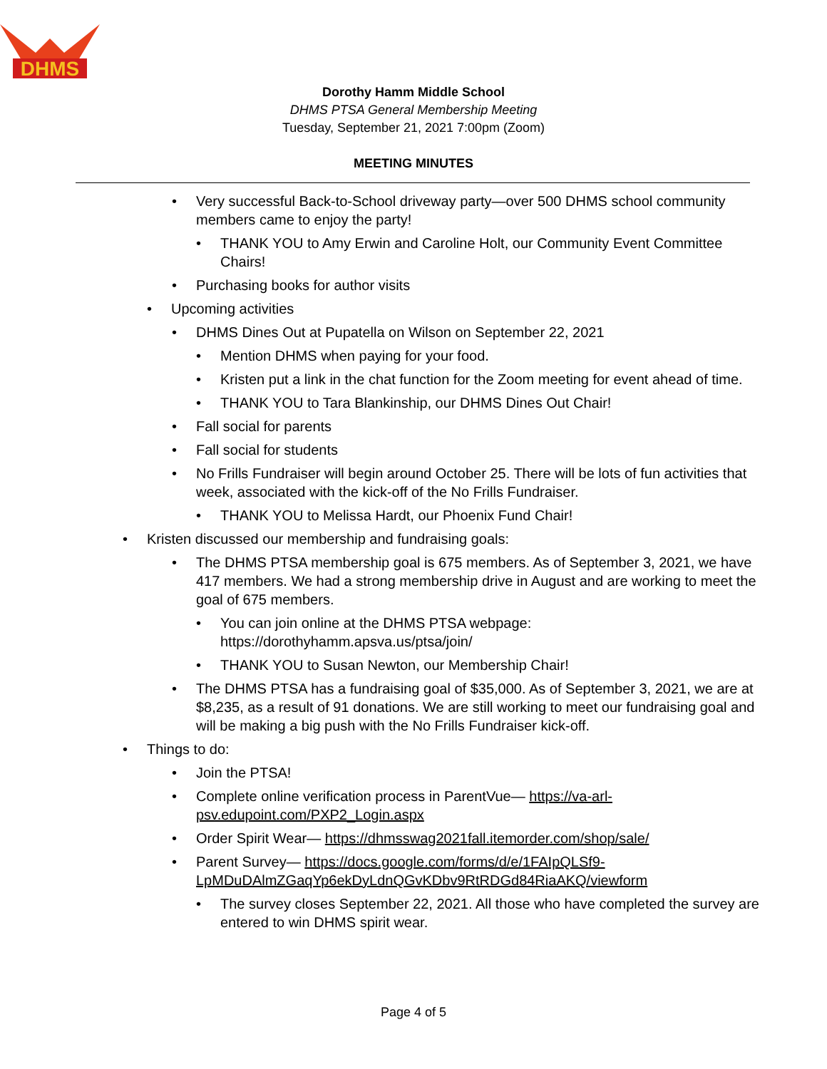DHMS
Dorothy Hamm Middle School
DHMS PTSA General Membership Meeting
Tuesday, September 21, 2021 7:00pm (Zoom)
MEETING MINUTES
• Very successful Back-to-School driveway party—over 500 DHMS school community members came to enjoy the party!
• THANK YOU to Amy Erwin and Caroline Holt, our Community Event Committee Chairs!
• Purchasing books for author visits
• Upcoming activities
• DHMS Dines Out at Pupatella on Wilson on September 22, 2021
• Mention DHMS when paying for your food.
• Kristen put a link in the chat function for the Zoom meeting for event ahead of time.
• THANK YOU to Tara Blankinship, our DHMS Dines Out Chair!
• Fall social for parents
• Fall social for students
• No Frills Fundraiser will begin around October 25. There will be lots of fun activities that week, associated with the kick-off of the No Frills Fundraiser.
• THANK YOU to Melissa Hardt, our Phoenix Fund Chair!
• Kristen discussed our membership and fundraising goals:
• The DHMS PTSA membership goal is 675 members. As of September 3, 2021, we have 417 members. We had a strong membership drive in August and are working to meet the goal of 675 members.
• You can join online at the DHMS PTSA webpage: https://dorothyhamm.apsva.us/ptsa/join/
• THANK YOU to Susan Newton, our Membership Chair!
• The DHMS PTSA has a fundraising goal of $35,000. As of September 3, 2021, we are at $8,235, as a result of 91 donations. We are still working to meet our fundraising goal and will be making a big push with the No Frills Fundraiser kick-off.
• Things to do:
• Join the PTSA!
• Complete online verification process in ParentVue— https://va-arl-psv.edupoint.com/PXP2_Login.aspx
• Order Spirit Wear— https://dhmsswag2021fall.itemorder.com/shop/sale/
• Parent Survey— https://docs.google.com/forms/d/e/1FAIpQLSf9-LpMDuDAlmZGaqYp6ekDyLdnQGvKDbv9RtRDGd84RiaAKQ/viewform
• The survey closes September 22, 2021. All those who have completed the survey are entered to win DHMS spirit wear.
Page 4 of 5